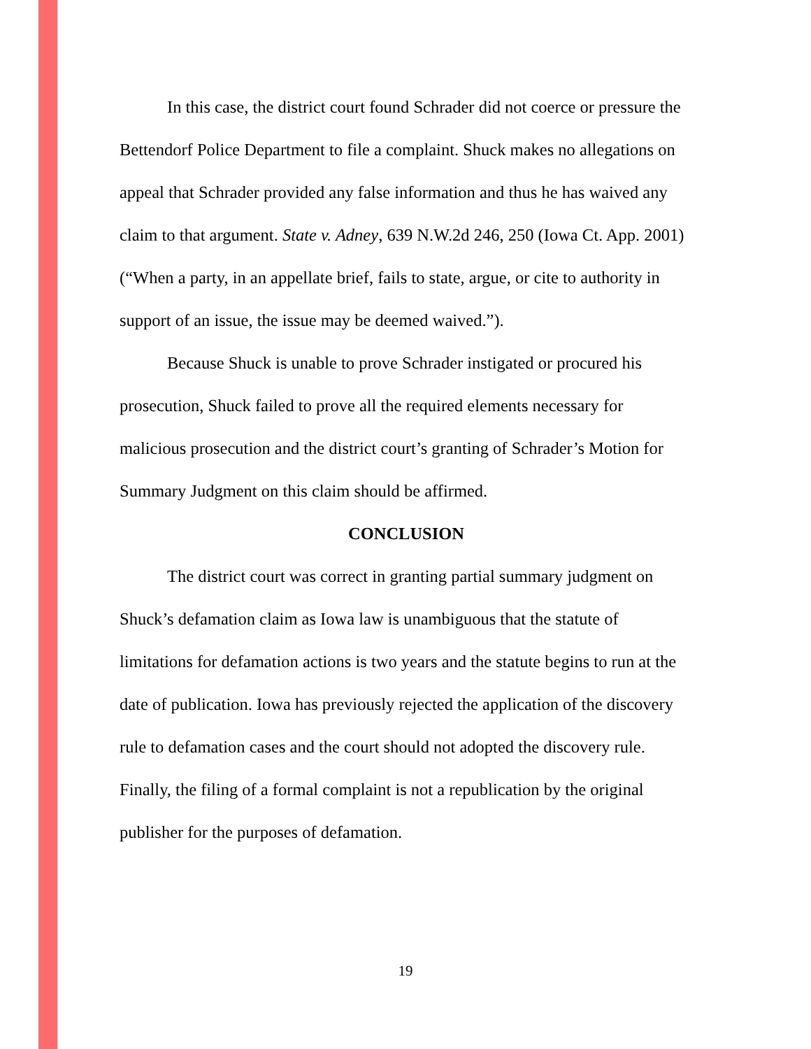In this case, the district court found Schrader did not coerce or pressure the Bettendorf Police Department to file a complaint. Shuck makes no allegations on appeal that Schrader provided any false information and thus he has waived any claim to that argument. State v. Adney, 639 N.W.2d 246, 250 (Iowa Ct. App. 2001) (“When a party, in an appellate brief, fails to state, argue, or cite to authority in support of an issue, the issue may be deemed waived.”).
Because Shuck is unable to prove Schrader instigated or procured his prosecution, Shuck failed to prove all the required elements necessary for malicious prosecution and the district court’s granting of Schrader’s Motion for Summary Judgment on this claim should be affirmed.
CONCLUSION
The district court was correct in granting partial summary judgment on Shuck’s defamation claim as Iowa law is unambiguous that the statute of limitations for defamation actions is two years and the statute begins to run at the date of publication. Iowa has previously rejected the application of the discovery rule to defamation cases and the court should not adopted the discovery rule. Finally, the filing of a formal complaint is not a republication by the original publisher for the purposes of defamation.
19